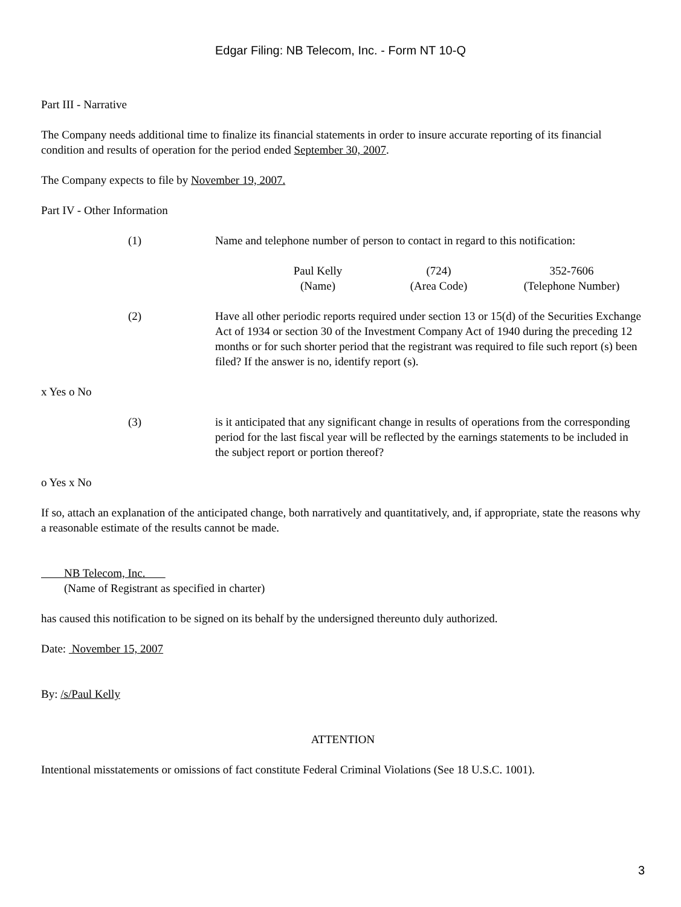Edgar Filing: NB Telecom, Inc. - Form NT 10-Q
Part III - Narrative
The Company needs additional time to finalize its financial statements in order to insure accurate reporting of its financial condition and results of operation for the period ended September 30, 2007.
The Company expects to file by November 19, 2007.
Part IV - Other Information
(1) Name and telephone number of person to contact in regard to this notification:
| Paul Kelly | (724) | 352-7606 |
| (Name) | (Area Code) | (Telephone Number) |
(2) Have all other periodic reports required under section 13 or 15(d) of the Securities Exchange Act of 1934 or section 30 of the Investment Company Act of 1940 during the preceding 12 months or for such shorter period that the registrant was required to file such report (s) been filed? If the answer is no, identify report (s).
x Yes o No
(3) is it anticipated that any significant change in results of operations from the corresponding period for the last fiscal year will be reflected by the earnings statements to be included in the subject report or portion thereof?
o Yes x No
If so, attach an explanation of the anticipated change, both narratively and quantitatively, and, if appropriate, state the reasons why a reasonable estimate of the results cannot be made.
NB Telecom, Inc.
(Name of Registrant as specified in charter)
has caused this notification to be signed on its behalf by the undersigned thereunto duly authorized.
Date: November 15, 2007
By: /s/Paul Kelly
ATTENTION
Intentional misstatements or omissions of fact constitute Federal Criminal Violations (See 18 U.S.C. 1001).
3